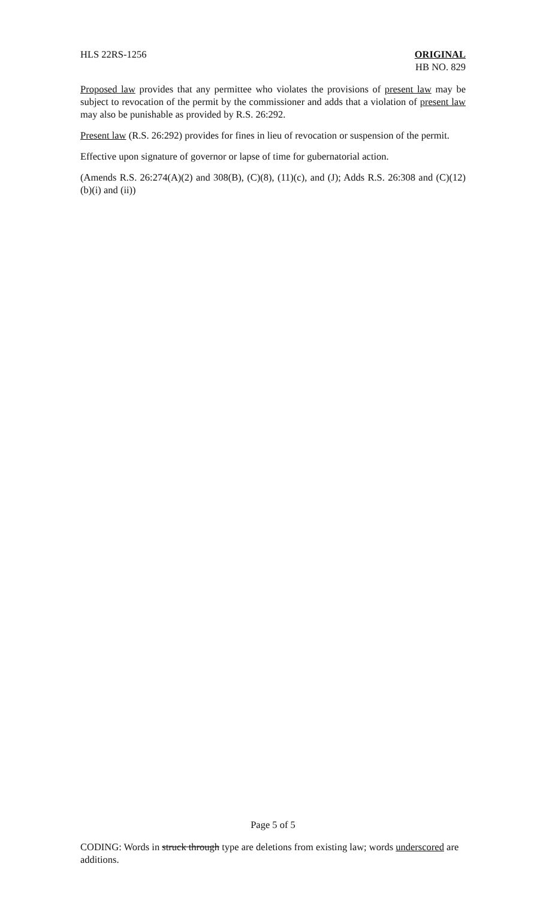HLS 22RS-1256 ORIGINAL
HB NO. 829
Proposed law provides that any permittee who violates the provisions of present law may be subject to revocation of the permit by the commissioner and adds that a violation of present law may also be punishable as provided by R.S. 26:292.
Present law (R.S. 26:292) provides for fines in lieu of revocation or suspension of the permit.
Effective upon signature of governor or lapse of time for gubernatorial action.
(Amends R.S. 26:274(A)(2) and 308(B), (C)(8), (11)(c), and (J); Adds R.S. 26:308 and (C)(12)(b)(i) and (ii))
Page 5 of 5
CODING: Words in struck through type are deletions from existing law; words underscored are additions.